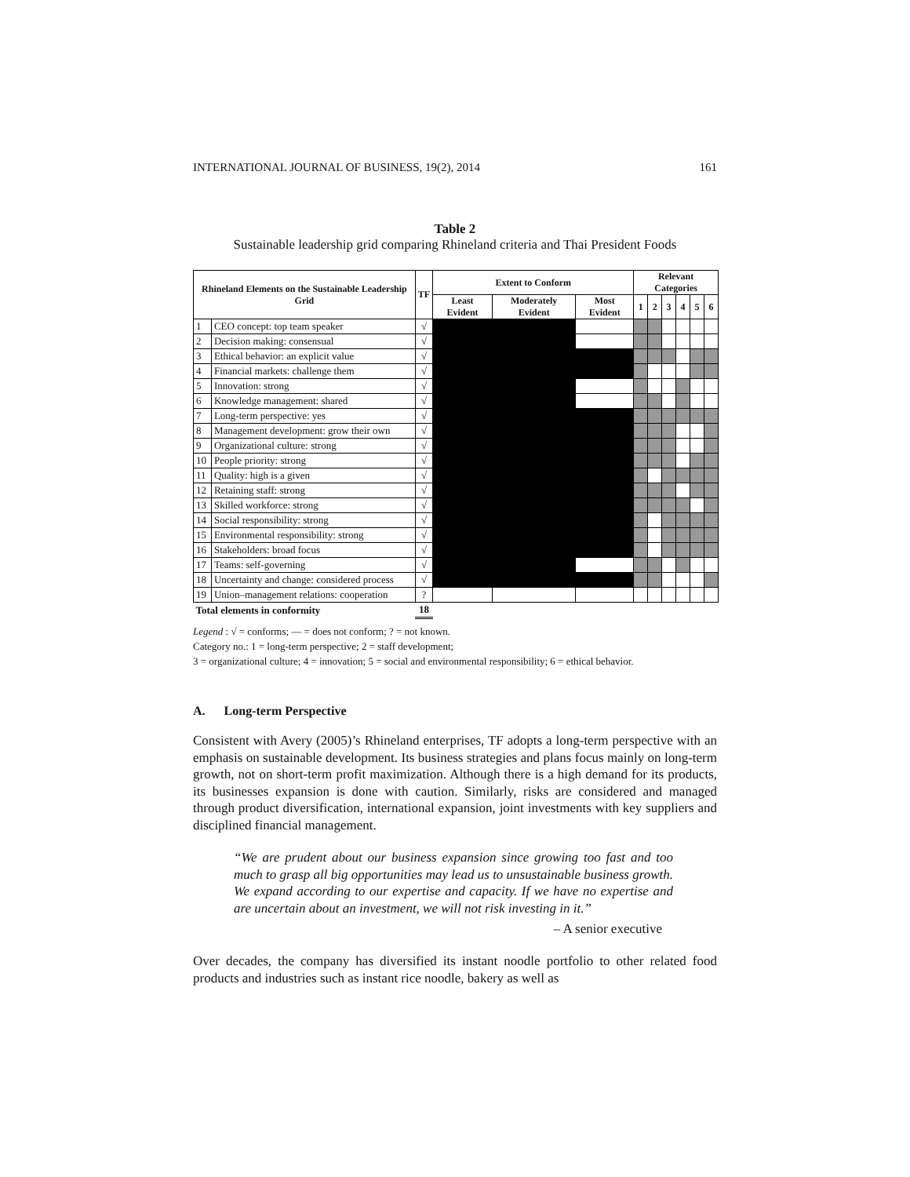INTERNATIONAL JOURNAL OF BUSINESS, 19(2), 2014 161
Table 2
Sustainable leadership grid comparing Rhineland criteria and Thai President Foods
| Rhineland Elements on the Sustainable Leadership Grid | | TF | Extent to Conform | | | Relevant Categories | | | | | |
| --- | --- | --- | --- | --- | --- | --- | --- | --- | --- | --- | --- |
| | | | Least Evident | Moderately Evident | Most Evident | 1 | 2 | 3 | 4 | 5 | 6 |
| 1 | CEO concept: top team speaker | √ | | | | | | | | | |
| 2 | Decision making: consensual | √ | | | | | | | | | |
| 3 | Ethical behavior: an explicit value | √ | | | | | | | | | |
| 4 | Financial markets: challenge them | √ | | | | | | | | | |
| 5 | Innovation: strong | √ | | | | | | | | | |
| 6 | Knowledge management: shared | √ | | | | | | | | | |
| 7 | Long-term perspective: yes | √ | | | | | | | | | |
| 8 | Management development: grow their own | √ | | | | | | | | | |
| 9 | Organizational culture: strong | √ | | | | | | | | | |
| 10 | People priority: strong | √ | | | | | | | | | |
| 11 | Quality: high is a given | √ | | | | | | | | | |
| 12 | Retaining staff: strong | √ | | | | | | | | | |
| 13 | Skilled workforce: strong | √ | | | | | | | | | |
| 14 | Social responsibility: strong | √ | | | | | | | | | |
| 15 | Environmental responsibility: strong | √ | | | | | | | | | |
| 16 | Stakeholders: broad focus | √ | | | | | | | | | |
| 17 | Teams: self-governing | √ | | | | | | | | | |
| 18 | Uncertainty and change: considered process | √ | | | | | | | | | |
| 19 | Union–management relations: cooperation | ? | | | | | | | | | |
| Total elements in conformity | | 18 | | | | | | | | | |
Legend : √ = conforms; — = does not conform; ? = not known.
Category no.: 1 = long-term perspective; 2 = staff development;
3 = organizational culture; 4 = innovation; 5 = social and environmental responsibility; 6 = ethical behavior.
A. Long-term Perspective
Consistent with Avery (2005)’s Rhineland enterprises, TF adopts a long-term perspective with an emphasis on sustainable development. Its business strategies and plans focus mainly on long-term growth, not on short-term profit maximization. Although there is a high demand for its products, its businesses expansion is done with caution. Similarly, risks are considered and managed through product diversification, international expansion, joint investments with key suppliers and disciplined financial management.
“We are prudent about our business expansion since growing too fast and too much to grasp all big opportunities may lead us to unsustainable business growth. We expand according to our expertise and capacity. If we have no expertise and are uncertain about an investment, we will not risk investing in it.”
– A senior executive
Over decades, the company has diversified its instant noodle portfolio to other related food products and industries such as instant rice noodle, bakery as well as